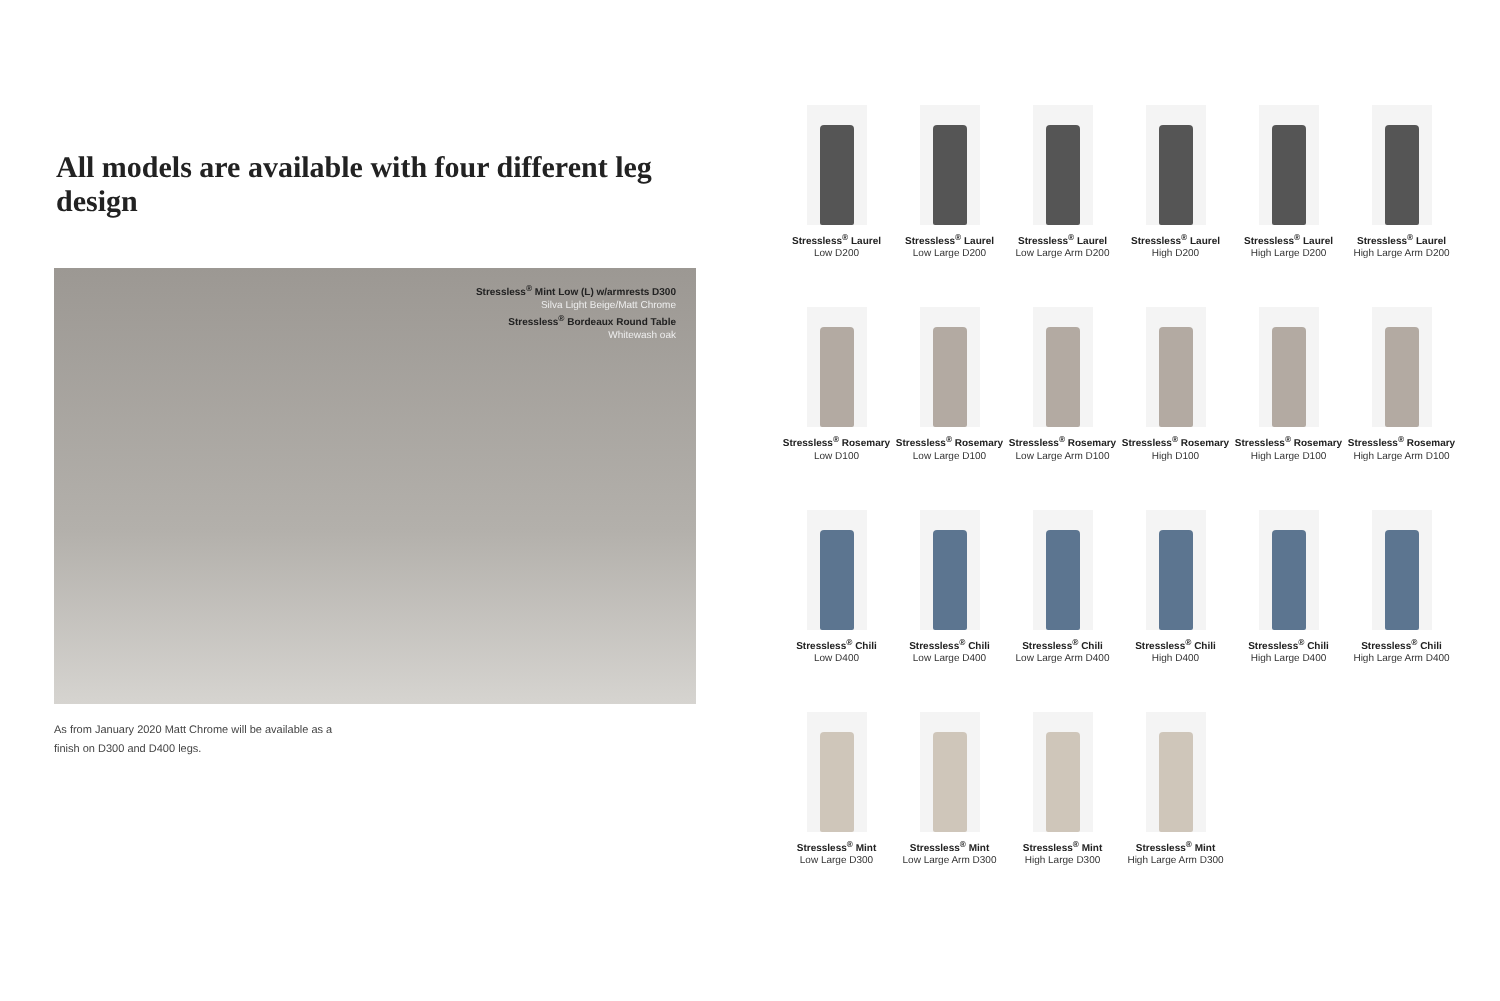All models are available with four different leg design
Stressless<sup>®</sup> Mint Low (L) w/armrests D300
Silva Light Beige/Matt Chrome
Stressless<sup>®</sup> Bordeaux Round Table
Whitewash oak
As from January 2020 Matt Chrome will be available as a
finish on D300 and D400 legs.
Stressless<sup>®</sup> Laurel
Low D200
Stressless<sup>®</sup> Laurel
Low Large D200
Stressless<sup>®</sup> Laurel
Low Large Arm D200
Stressless<sup>®</sup> Laurel
High D200
Stressless<sup>®</sup> Laurel
High Large D200
Stressless<sup>®</sup> Laurel
High Large Arm D200
Stressless<sup>®</sup> Rosemary
Low D100
Stressless<sup>®</sup> Rosemary
Low Large D100
Stressless<sup>®</sup> Rosemary
Low Large Arm D100
Stressless<sup>®</sup> Rosemary
High D100
Stressless<sup>®</sup> Rosemary
High Large D100
Stressless<sup>®</sup> Rosemary
High Large Arm D100
Stressless<sup>®</sup> Chili
Low D400
Stressless<sup>®</sup> Chili
Low Large D400
Stressless<sup>®</sup> Chili
Low Large Arm D400
Stressless<sup>®</sup> Chili
High D400
Stressless<sup>®</sup> Chili
High Large D400
Stressless<sup>®</sup> Chili
High Large Arm D400
Stressless<sup>®</sup> Mint
Low Large D300
Stressless<sup>®</sup> Mint
Low Large Arm D300
Stressless<sup>®</sup> Mint
High Large D300
Stressless<sup>®</sup> Mint
High Large Arm D300